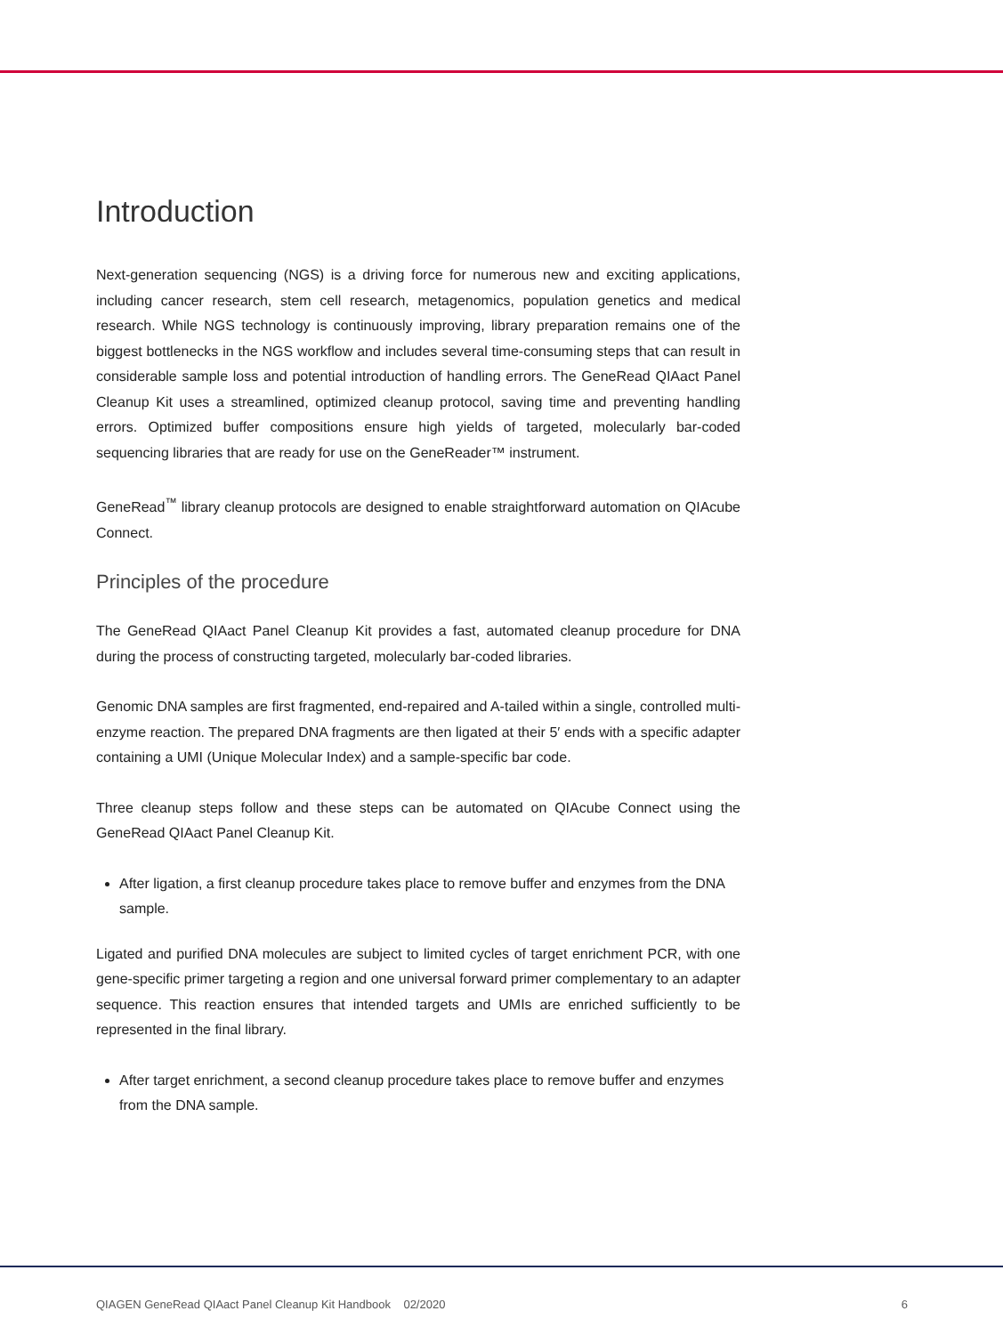Introduction
Next-generation sequencing (NGS) is a driving force for numerous new and exciting applications, including cancer research, stem cell research, metagenomics, population genetics and medical research. While NGS technology is continuously improving, library preparation remains one of the biggest bottlenecks in the NGS workflow and includes several time-consuming steps that can result in considerable sample loss and potential introduction of handling errors. The GeneRead QIAact Panel Cleanup Kit uses a streamlined, optimized cleanup protocol, saving time and preventing handling errors. Optimized buffer compositions ensure high yields of targeted, molecularly bar-coded sequencing libraries that are ready for use on the GeneReader™ instrument.
GeneRead<sup>™</sup> library cleanup protocols are designed to enable straightforward automation on QIAcube Connect.
Principles of the procedure
The GeneRead QIAact Panel Cleanup Kit provides a fast, automated cleanup procedure for DNA during the process of constructing targeted, molecularly bar-coded libraries.
Genomic DNA samples are first fragmented, end-repaired and A-tailed within a single, controlled multi-enzyme reaction. The prepared DNA fragments are then ligated at their 5′ ends with a specific adapter containing a UMI (Unique Molecular Index) and a sample-specific bar code.
Three cleanup steps follow and these steps can be automated on QIAcube Connect using the GeneRead QIAact Panel Cleanup Kit.
After ligation, a first cleanup procedure takes place to remove buffer and enzymes from the DNA sample.
Ligated and purified DNA molecules are subject to limited cycles of target enrichment PCR, with one gene-specific primer targeting a region and one universal forward primer complementary to an adapter sequence. This reaction ensures that intended targets and UMIs are enriched sufficiently to be represented in the final library.
After target enrichment, a second cleanup procedure takes place to remove buffer and enzymes from the DNA sample.
QIAGEN GeneRead QIAact Panel Cleanup Kit Handbook 02/2020 6